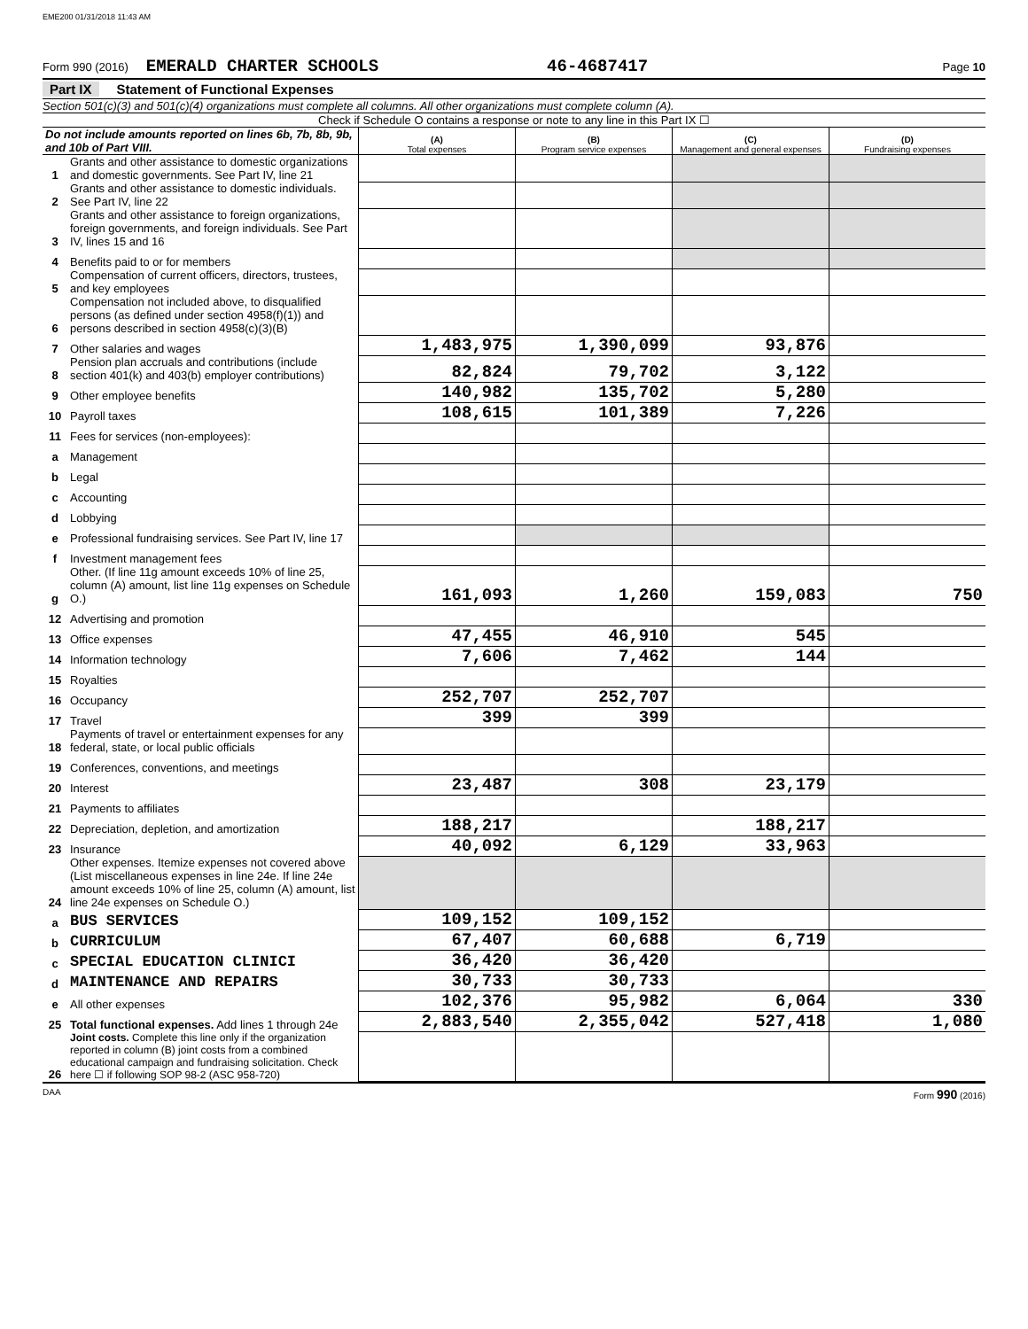EME200 01/31/2018 11:43 AM
Form 990 (2016) EMERALD CHARTER SCHOOLS 46-4687417 Page 10
Part IX Statement of Functional Expenses
Section 501(c)(3) and 501(c)(4) organizations must complete all columns. All other organizations must complete column (A).
Check if Schedule O contains a response or note to any line in this Part IX ☐
| Do not include amounts reported on lines 6b, 7b, 8b, 9b, and 10b of Part VIII. | | (A) Total expenses | (B) Program service expenses | (C) Management and general expenses | (D) Fundraising expenses |
| --- | --- | --- | --- | --- | --- |
| 1 | Grants and other assistance to domestic organizations and domestic governments. See Part IV, line 21 | | | | |
| 2 | Grants and other assistance to domestic individuals. See Part IV, line 22 | | | | |
| 3 | Grants and other assistance to foreign organizations, foreign governments, and foreign individuals. See Part IV, lines 15 and 16 | | | | |
| 4 | Benefits paid to or for members | | | | |
| 5 | Compensation of current officers, directors, trustees, and key employees | | | | |
| 6 | Compensation not included above, to disqualified persons (as defined under section 4958(f)(1)) and persons described in section 4958(c)(3)(B) | | | | |
| 7 | Other salaries and wages | 1,483,975 | 1,390,099 | 93,876 | |
| 8 | Pension plan accruals and contributions (include section 401(k) and 403(b) employer contributions) | 82,824 | 79,702 | 3,122 | |
| 9 | Other employee benefits | 140,982 | 135,702 | 5,280 | |
| 10 | Payroll taxes | 108,615 | 101,389 | 7,226 | |
| 11 | Fees for services (non-employees): | | | | |
| a | Management | | | | |
| b | Legal | | | | |
| c | Accounting | | | | |
| d | Lobbying | | | | |
| e | Professional fundraising services. See Part IV, line 17 | | | | |
| f | Investment management fees | | | | |
| g | Other. (If line 11g amount exceeds 10% of line 25, column (A) amount, list line 11g expenses on Schedule O.) | 161,093 | 1,260 | 159,083 | 750 |
| 12 | Advertising and promotion | | | | |
| 13 | Office expenses | 47,455 | 46,910 | 545 | |
| 14 | Information technology | 7,606 | 7,462 | 144 | |
| 15 | Royalties | | | | |
| 16 | Occupancy | 252,707 | 252,707 | | |
| 17 | Travel | 399 | 399 | | |
| 18 | Payments of travel or entertainment expenses for any federal, state, or local public officials | | | | |
| 19 | Conferences, conventions, and meetings | | | | |
| 20 | Interest | 23,487 | 308 | 23,179 | |
| 21 | Payments to affiliates | | | | |
| 22 | Depreciation, depletion, and amortization | 188,217 | | 188,217 | |
| 23 | Insurance | 40,092 | 6,129 | 33,963 | |
| 24 | Other expenses. Itemize expenses not covered above (List miscellaneous expenses in line 24e. If line 24e amount exceeds 10% of line 25, column (A) amount, list line 24e expenses on Schedule O.) | | | | |
| a | BUS SERVICES | 109,152 | 109,152 | | |
| b | CURRICULUM | 67,407 | 60,688 | 6,719 | |
| c | SPECIAL EDUCATION CLINICI | 36,420 | 36,420 | | |
| d | MAINTENANCE AND REPAIRS | 30,733 | 30,733 | | |
| e | All other expenses | 102,376 | 95,982 | 6,064 | 330 |
| 25 | Total functional expenses. Add lines 1 through 24e | 2,883,540 | 2,355,042 | 527,418 | 1,080 |
| 26 | Joint costs. Complete this line only if the organization reported in column (B) joint costs from a combined educational campaign and fundraising solicitation. Check here ☐ if following SOP 98-2 (ASC 958-720) | | | | |
DAA Form 990 (2016)